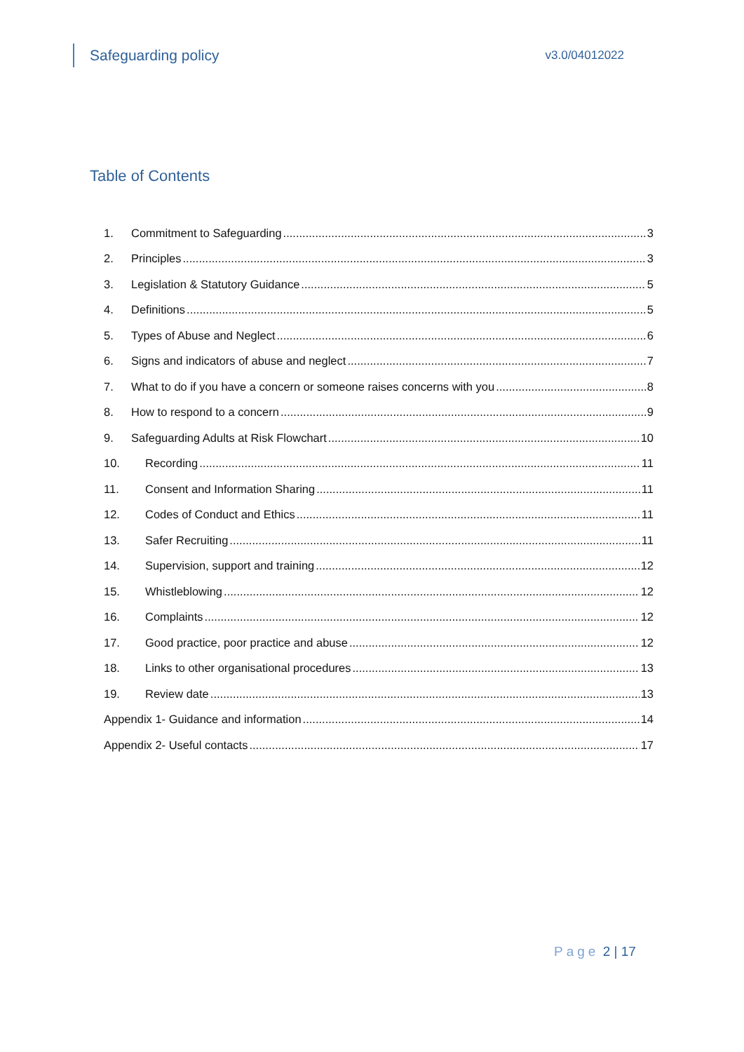Safeguarding policy
v3.0/04012022
Table of Contents
1. Commitment to Safeguarding 3
2. Principles 3
3. Legislation & Statutory Guidance 5
4. Definitions 5
5. Types of Abuse and Neglect 6
6. Signs and indicators of abuse and neglect 7
7. What to do if you have a concern or someone raises concerns with you 8
8. How to respond to a concern 9
9. Safeguarding Adults at Risk Flowchart 10
10. Recording 11
11. Consent and Information Sharing 11
12. Codes of Conduct and Ethics 11
13. Safer Recruiting 11
14. Supervision, support and training 12
15. Whistleblowing 12
16. Complaints 12
17. Good practice, poor practice and abuse 12
18. Links to other organisational procedures 13
19. Review date 13
Appendix 1- Guidance and information 14
Appendix 2- Useful contacts 17
Page 2 | 17